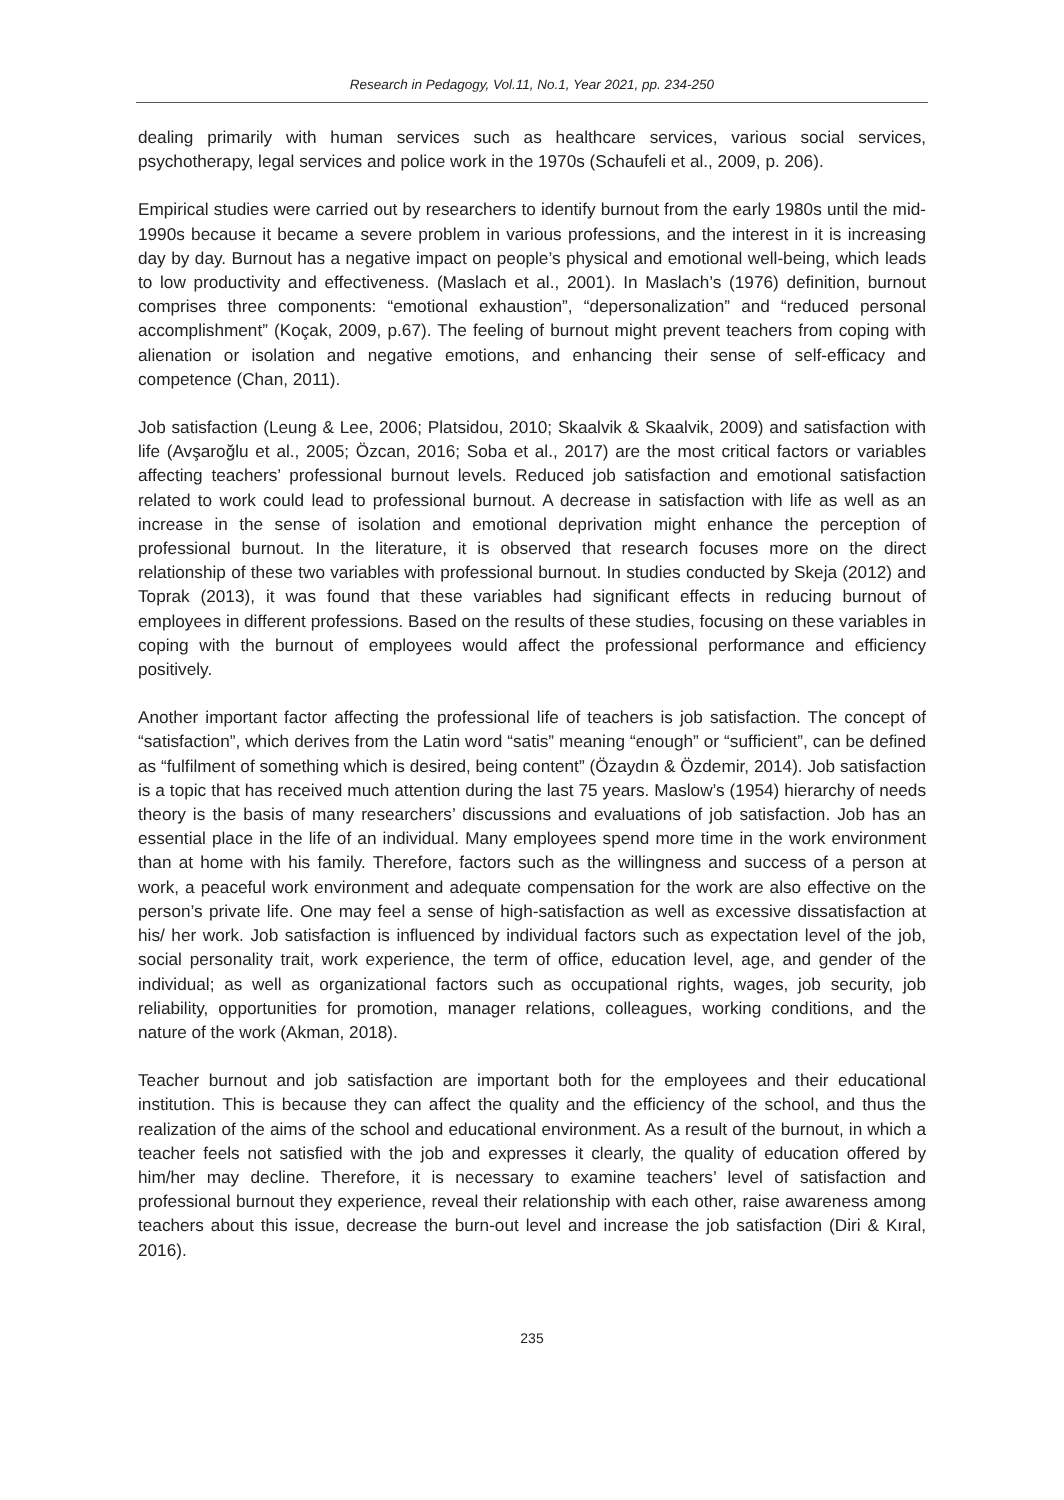Research in Pedagogy, Vol.11, No.1, Year 2021, pp. 234-250
dealing primarily with human services such as healthcare services, various social services, psychotherapy, legal services and police work in the 1970s (Schaufeli et al., 2009, p. 206).
Empirical studies were carried out by researchers to identify burnout from the early 1980s until the mid-1990s because it became a severe problem in various professions, and the interest in it is increasing day by day. Burnout has a negative impact on people’s physical and emotional well-being, which leads to low productivity and effectiveness. (Maslach et al., 2001). In Maslach’s (1976) definition, burnout comprises three components: “emotional exhaustion”, “depersonalization” and “reduced personal accomplishment” (Koçak, 2009, p.67). The feeling of burnout might prevent teachers from coping with alienation or isolation and negative emotions, and enhancing their sense of self-efficacy and competence (Chan, 2011).
Job satisfaction (Leung & Lee, 2006; Platsidou, 2010; Skaalvik & Skaalvik, 2009) and satisfaction with life (Avşaroğlu et al., 2005; Özcan, 2016; Soba et al., 2017) are the most critical factors or variables affecting teachers’ professional burnout levels. Reduced job satisfaction and emotional satisfaction related to work could lead to professional burnout. A decrease in satisfaction with life as well as an increase in the sense of isolation and emotional deprivation might enhance the perception of professional burnout. In the literature, it is observed that research focuses more on the direct relationship of these two variables with professional burnout. In studies conducted by Skeja (2012) and Toprak (2013), it was found that these variables had significant effects in reducing burnout of employees in different professions. Based on the results of these studies, focusing on these variables in coping with the burnout of employees would affect the professional performance and efficiency positively.
Another important factor affecting the professional life of teachers is job satisfaction. The concept of “satisfaction”, which derives from the Latin word “satis” meaning “enough” or “sufficient”, can be defined as “fulfilment of something which is desired, being content” (Özaydın & Özdemir, 2014). Job satisfaction is a topic that has received much attention during the last 75 years. Maslow’s (1954) hierarchy of needs theory is the basis of many researchers’ discussions and evaluations of job satisfaction. Job has an essential place in the life of an individual. Many employees spend more time in the work environment than at home with his family. Therefore, factors such as the willingness and success of a person at work, a peaceful work environment and adequate compensation for the work are also effective on the person’s private life. One may feel a sense of high-satisfaction as well as excessive dissatisfaction at his/ her work. Job satisfaction is influenced by individual factors such as expectation level of the job, social personality trait, work experience, the term of office, education level, age, and gender of the individual; as well as organizational factors such as occupational rights, wages, job security, job reliability, opportunities for promotion, manager relations, colleagues, working conditions, and the nature of the work (Akman, 2018).
Teacher burnout and job satisfaction are important both for the employees and their educational institution. This is because they can affect the quality and the efficiency of the school, and thus the realization of the aims of the school and educational environment. As a result of the burnout, in which a teacher feels not satisfied with the job and expresses it clearly, the quality of education offered by him/her may decline. Therefore, it is necessary to examine teachers’ level of satisfaction and professional burnout they experience, reveal their relationship with each other, raise awareness among teachers about this issue, decrease the burn-out level and increase the job satisfaction (Diri & Kıral, 2016).
235